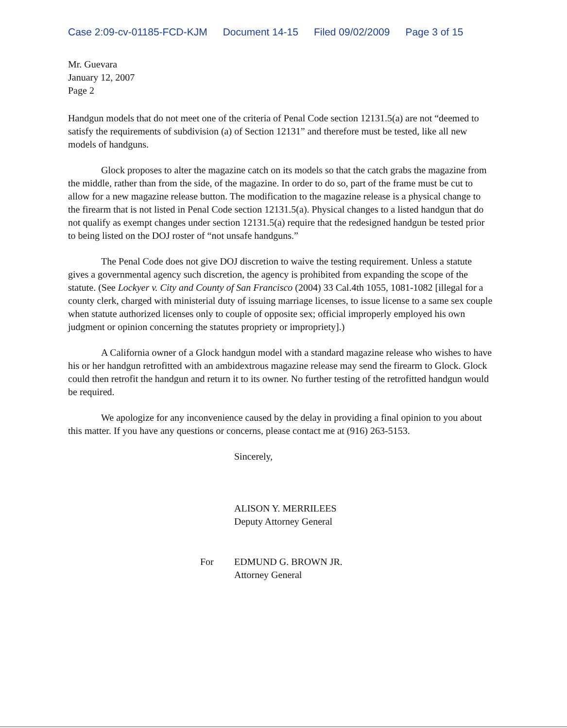Case 2:09-cv-01185-FCD-KJM Document 14-15 Filed 09/02/2009 Page 3 of 15
Mr. Guevara
January 12, 2007
Page 2
Handgun models that do not meet one of the criteria of Penal Code section 12131.5(a) are not “deemed to satisfy the requirements of subdivision (a) of Section 12131” and therefore must be tested, like all new models of handguns.
Glock proposes to alter the magazine catch on its models so that the catch grabs the magazine from the middle, rather than from the side, of the magazine. In order to do so, part of the frame must be cut to allow for a new magazine release button. The modification to the magazine release is a physical change to the firearm that is not listed in Penal Code section 12131.5(a). Physical changes to a listed handgun that do not qualify as exempt changes under section 12131.5(a) require that the redesigned handgun be tested prior to being listed on the DOJ roster of “not unsafe handguns.”
The Penal Code does not give DOJ discretion to waive the testing requirement. Unless a statute gives a governmental agency such discretion, the agency is prohibited from expanding the scope of the statute. (See Lockyer v. City and County of San Francisco (2004) 33 Cal.4th 1055, 1081-1082 [illegal for a county clerk, charged with ministerial duty of issuing marriage licenses, to issue license to a same sex couple when statute authorized licenses only to couple of opposite sex; official improperly employed his own judgment or opinion concerning the statutes propriety or impropriety].)
A California owner of a Glock handgun model with a standard magazine release who wishes to have his or her handgun retrofitted with an ambidextrous magazine release may send the firearm to Glock. Glock could then retrofit the handgun and return it to its owner. No further testing of the retrofitted handgun would be required.
We apologize for any inconvenience caused by the delay in providing a final opinion to you about this matter. If you have any questions or concerns, please contact me at (916) 263-5153.
Sincerely,
ALISON Y. MERRILEES
Deputy Attorney General
For EDMUND G. BROWN JR.
Attorney General